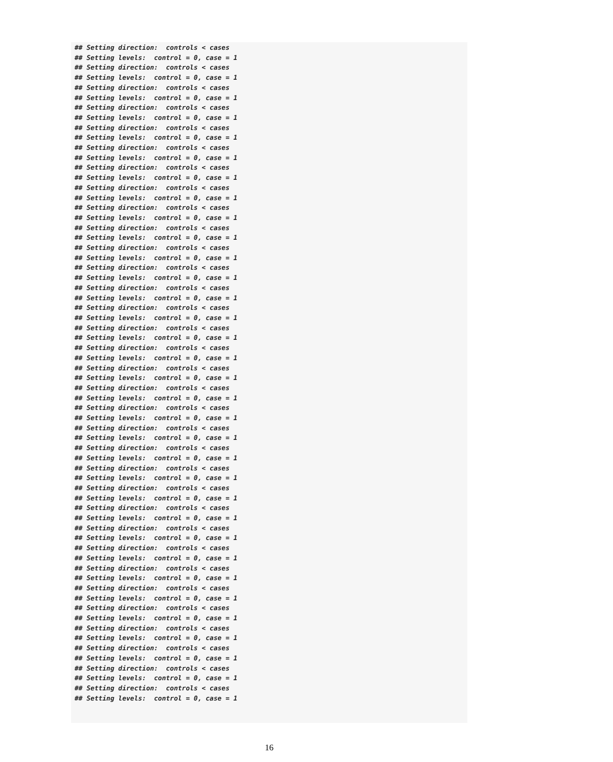## Setting direction:  controls < cases
## Setting levels:  control = 0, case = 1
## Setting direction:  controls < cases
## Setting levels:  control = 0, case = 1
## Setting direction:  controls < cases
## Setting levels:  control = 0, case = 1
## Setting direction:  controls < cases
## Setting levels:  control = 0, case = 1
## Setting direction:  controls < cases
## Setting levels:  control = 0, case = 1
## Setting direction:  controls < cases
## Setting levels:  control = 0, case = 1
## Setting direction:  controls < cases
## Setting levels:  control = 0, case = 1
## Setting direction:  controls < cases
## Setting levels:  control = 0, case = 1
## Setting direction:  controls < cases
## Setting levels:  control = 0, case = 1
## Setting direction:  controls < cases
## Setting levels:  control = 0, case = 1
## Setting direction:  controls < cases
## Setting levels:  control = 0, case = 1
## Setting direction:  controls < cases
## Setting levels:  control = 0, case = 1
## Setting direction:  controls < cases
## Setting levels:  control = 0, case = 1
## Setting direction:  controls < cases
## Setting levels:  control = 0, case = 1
## Setting direction:  controls < cases
## Setting levels:  control = 0, case = 1
## Setting direction:  controls < cases
## Setting levels:  control = 0, case = 1
## Setting direction:  controls < cases
## Setting levels:  control = 0, case = 1
## Setting direction:  controls < cases
## Setting levels:  control = 0, case = 1
## Setting direction:  controls < cases
## Setting levels:  control = 0, case = 1
## Setting direction:  controls < cases
## Setting levels:  control = 0, case = 1
## Setting direction:  controls < cases
## Setting levels:  control = 0, case = 1
## Setting direction:  controls < cases
## Setting levels:  control = 0, case = 1
## Setting direction:  controls < cases
## Setting levels:  control = 0, case = 1
## Setting direction:  controls < cases
## Setting levels:  control = 0, case = 1
## Setting direction:  controls < cases
## Setting levels:  control = 0, case = 1
## Setting direction:  controls < cases
## Setting levels:  control = 0, case = 1
## Setting direction:  controls < cases
## Setting levels:  control = 0, case = 1
## Setting direction:  controls < cases
## Setting levels:  control = 0, case = 1
## Setting direction:  controls < cases
## Setting levels:  control = 0, case = 1
## Setting direction:  controls < cases
## Setting levels:  control = 0, case = 1
## Setting direction:  controls < cases
## Setting levels:  control = 0, case = 1
## Setting direction:  controls < cases
## Setting levels:  control = 0, case = 1
## Setting direction:  controls < cases
## Setting levels:  control = 0, case = 1
16